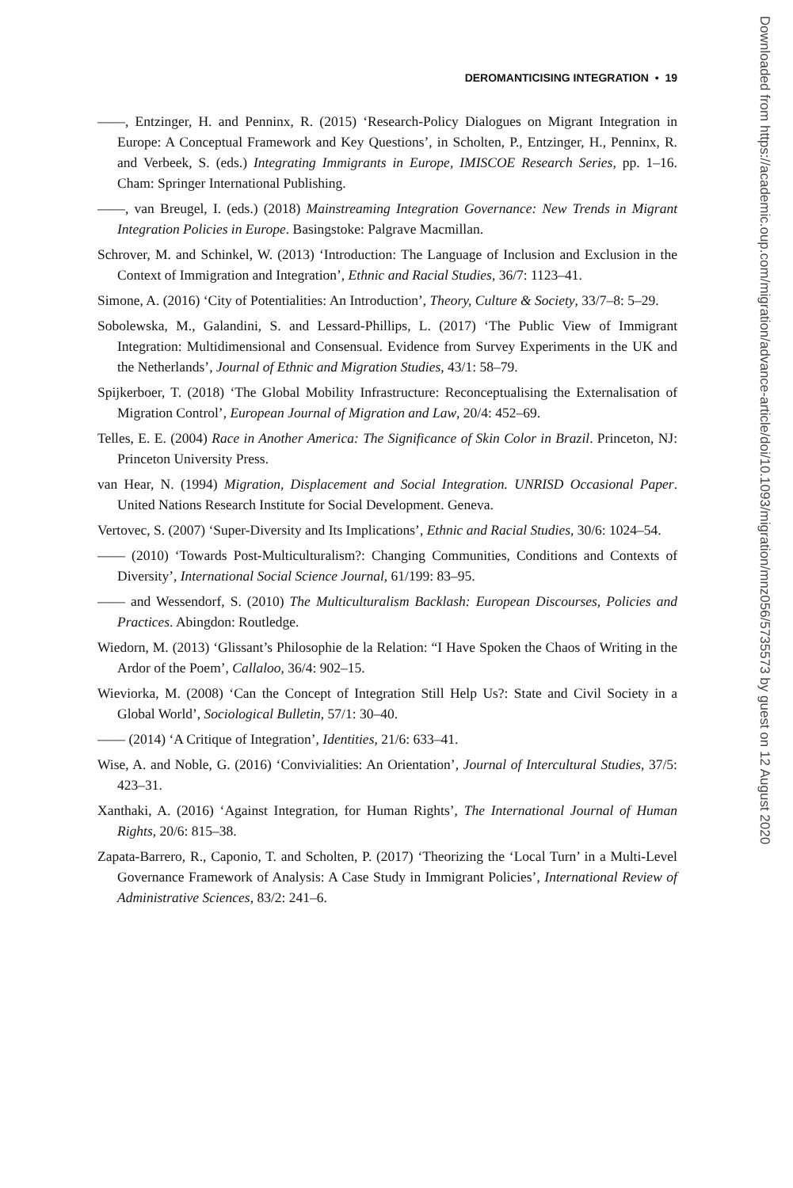DEROMANTICISING INTEGRATION • 19
——, Entzinger, H. and Penninx, R. (2015) ‘Research-Policy Dialogues on Migrant Integration in Europe: A Conceptual Framework and Key Questions’, in Scholten, P., Entzinger, H., Penninx, R. and Verbeek, S. (eds.) Integrating Immigrants in Europe, IMISCOE Research Series, pp. 1–16. Cham: Springer International Publishing.
——, van Breugel, I. (eds.) (2018) Mainstreaming Integration Governance: New Trends in Migrant Integration Policies in Europe. Basingstoke: Palgrave Macmillan.
Schrover, M. and Schinkel, W. (2013) ‘Introduction: The Language of Inclusion and Exclusion in the Context of Immigration and Integration’, Ethnic and Racial Studies, 36/7: 1123–41.
Simone, A. (2016) ‘City of Potentialities: An Introduction’, Theory, Culture & Society, 33/7–8: 5–29.
Sobolewska, M., Galandini, S. and Lessard-Phillips, L. (2017) ‘The Public View of Immigrant Integration: Multidimensional and Consensual. Evidence from Survey Experiments in the UK and the Netherlands’, Journal of Ethnic and Migration Studies, 43/1: 58–79.
Spijkerboer, T. (2018) ‘The Global Mobility Infrastructure: Reconceptualising the Externalisation of Migration Control’, European Journal of Migration and Law, 20/4: 452–69.
Telles, E. E. (2004) Race in Another America: The Significance of Skin Color in Brazil. Princeton, NJ: Princeton University Press.
van Hear, N. (1994) Migration, Displacement and Social Integration. UNRISD Occasional Paper. United Nations Research Institute for Social Development. Geneva.
Vertovec, S. (2007) ‘Super-Diversity and Its Implications’, Ethnic and Racial Studies, 30/6: 1024–54.
—— (2010) ‘Towards Post-Multiculturalism?: Changing Communities, Conditions and Contexts of Diversity’, International Social Science Journal, 61/199: 83–95.
—— and Wessendorf, S. (2010) The Multiculturalism Backlash: European Discourses, Policies and Practices. Abingdon: Routledge.
Wiedorn, M. (2013) ‘Glissant’s Philosophie de la Relation: “I Have Spoken the Chaos of Writing in the Ardor of the Poem’, Callaloo, 36/4: 902–15.
Wieviorka, M. (2008) ‘Can the Concept of Integration Still Help Us?: State and Civil Society in a Global World’, Sociological Bulletin, 57/1: 30–40.
—— (2014) ‘A Critique of Integration’, Identities, 21/6: 633–41.
Wise, A. and Noble, G. (2016) ‘Convivialities: An Orientation’, Journal of Intercultural Studies, 37/5: 423–31.
Xanthaki, A. (2016) ‘Against Integration, for Human Rights’, The International Journal of Human Rights, 20/6: 815–38.
Zapata-Barrero, R., Caponio, T. and Scholten, P. (2017) ‘Theorizing the ‘Local Turn’ in a Multi-Level Governance Framework of Analysis: A Case Study in Immigrant Policies’, International Review of Administrative Sciences, 83/2: 241–6.
Downloaded from https://academic.oup.com/migration/advance-article/doi/10.1093/migration/mnz056/5735573 by guest on 12 August 2020